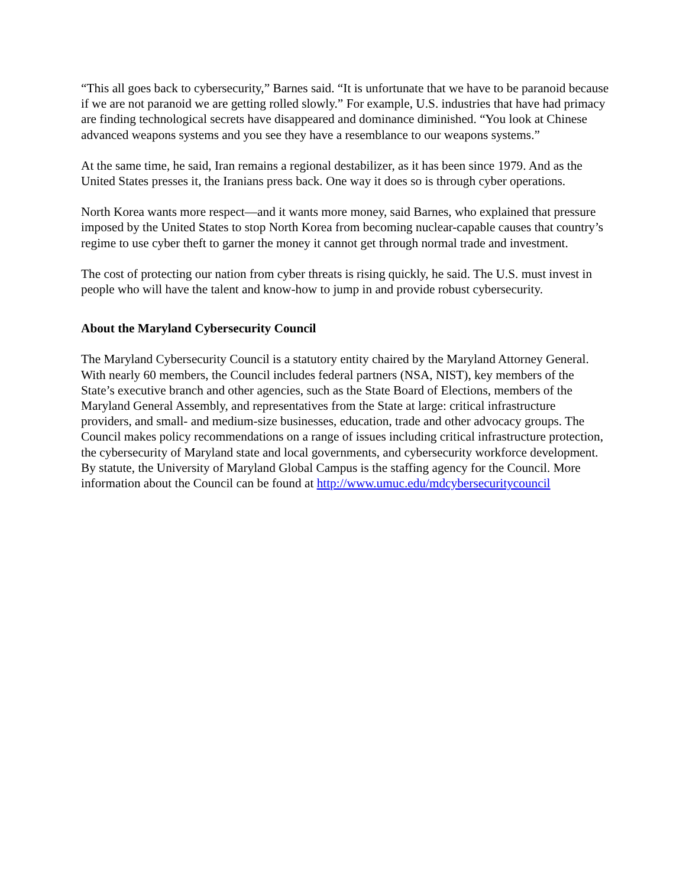“This all goes back to cybersecurity,” Barnes said. “It is unfortunate that we have to be paranoid because if we are not paranoid we are getting rolled slowly.” For example, U.S. industries that have had primacy are finding technological secrets have disappeared and dominance diminished. “You look at Chinese advanced weapons systems and you see they have a resemblance to our weapons systems.”
At the same time, he said, Iran remains a regional destabilizer, as it has been since 1979. And as the United States presses it, the Iranians press back. One way it does so is through cyber operations.
North Korea wants more respect—and it wants more money, said Barnes, who explained that pressure imposed by the United States to stop North Korea from becoming nuclear-capable causes that country’s regime to use cyber theft to garner the money it cannot get through normal trade and investment.
The cost of protecting our nation from cyber threats is rising quickly, he said. The U.S. must invest in people who will have the talent and know-how to jump in and provide robust cybersecurity.
About the Maryland Cybersecurity Council
The Maryland Cybersecurity Council is a statutory entity chaired by the Maryland Attorney General. With nearly 60 members, the Council includes federal partners (NSA, NIST), key members of the State’s executive branch and other agencies, such as the State Board of Elections, members of the Maryland General Assembly, and representatives from the State at large: critical infrastructure providers, and small- and medium-size businesses, education, trade and other advocacy groups. The Council makes policy recommendations on a range of issues including critical infrastructure protection, the cybersecurity of Maryland state and local governments, and cybersecurity workforce development. By statute, the University of Maryland Global Campus is the staffing agency for the Council. More information about the Council can be found at http://www.umuc.edu/mdcybersecuritycouncil